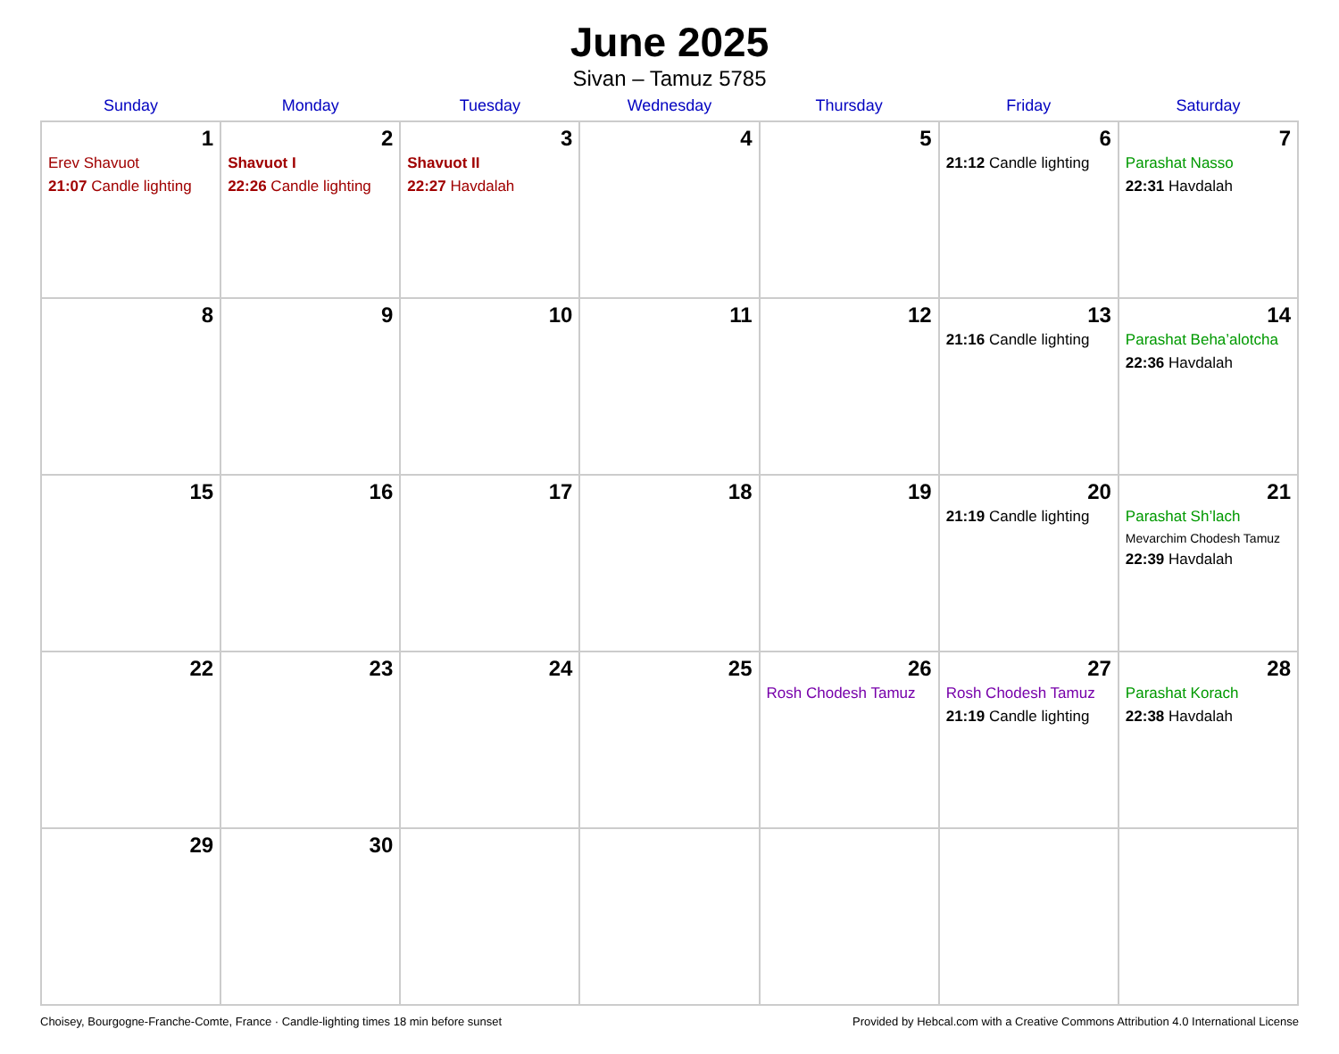June 2025
Sivan – Tamuz 5785
| Sunday | Monday | Tuesday | Wednesday | Thursday | Friday | Saturday |
| --- | --- | --- | --- | --- | --- | --- |
| 1 Erev Shavuot 21:07 Candle lighting | 2 Shavuot I 22:26 Candle lighting | 3 Shavuot II 22:27 Havdalah | 4 | 5 | 6 21:12 Candle lighting | 7 Parashat Nasso 22:31 Havdalah |
| 8 | 9 | 10 | 11 | 12 | 13 21:16 Candle lighting | 14 Parashat Beha’alotcha 22:36 Havdalah |
| 15 | 16 | 17 | 18 | 19 | 20 21:19 Candle lighting | 21 Parashat Sh’lach Mevarchim Chodesh Tamuz 22:39 Havdalah |
| 22 | 23 | 24 | 25 | 26 Rosh Chodesh Tamuz | 27 Rosh Chodesh Tamuz 21:19 Candle lighting | 28 Parashat Korach 22:38 Havdalah |
| 29 | 30 | | | | | |
Choisey, Bourgogne-Franche-Comte, France · Candle-lighting times 18 min before sunset Provided by Hebcal.com with a Creative Commons Attribution 4.0 International License